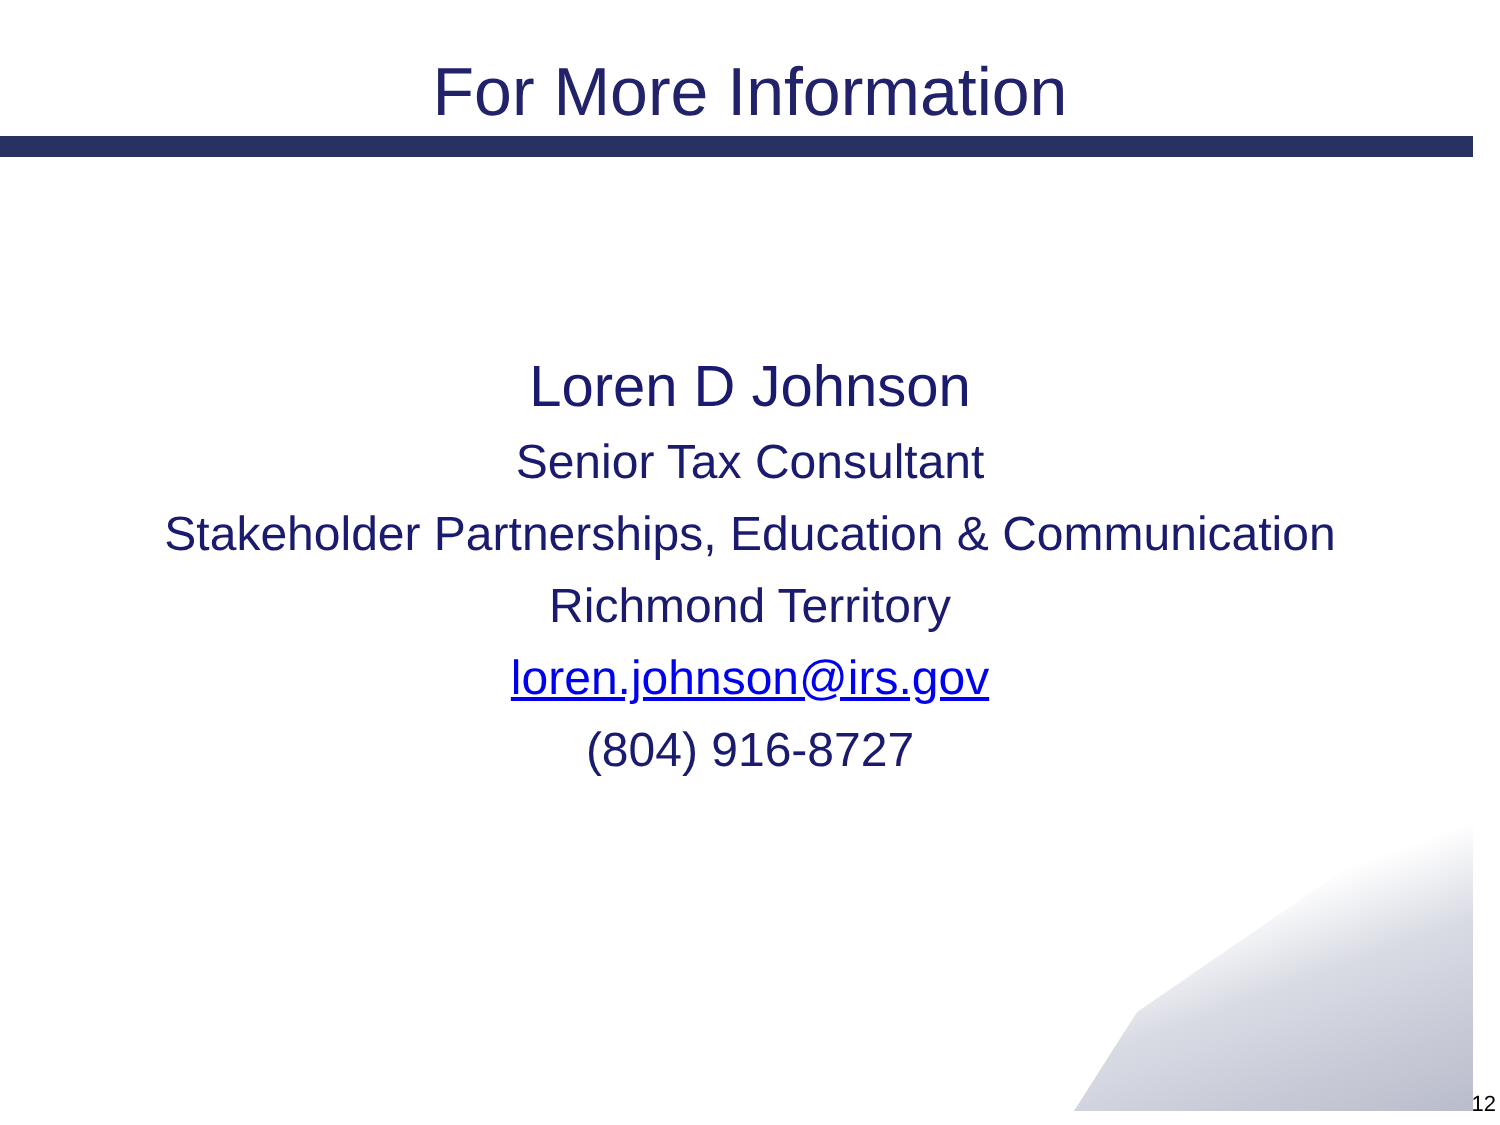For More Information
Loren D Johnson
Senior Tax Consultant
Stakeholder Partnerships, Education & Communication
Richmond Territory
loren.johnson@irs.gov
(804) 916-8727
12